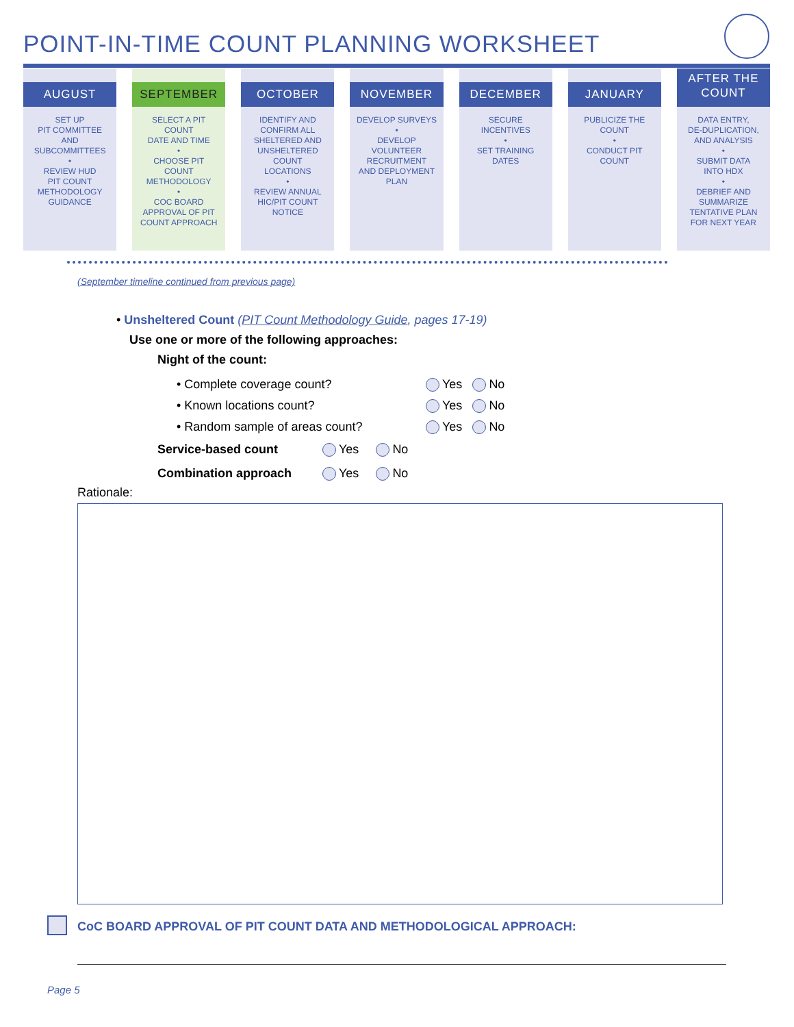POINT-IN-TIME COUNT PLANNING WORKSHEET
AUGUST
SET UP
PIT COMMITTEE
AND
SUBCOMMITTEES
•
REVIEW HUD
PIT COUNT
METHODOLOGY
GUIDANCE
SEPTEMBER
SELECT A PIT COUNT
DATE AND TIME
•
CHOOSE PIT
COUNT
METHODOLOGY
•
COC BOARD
APPROVAL OF PIT
COUNT APPROACH
OCTOBER
IDENTIFY AND
CONFIRM ALL
SHELTERED AND
UNSHELTERED
COUNT
LOCATIONS
•
REVIEW ANNUAL
HIC/PIT COUNT
NOTICE
NOVEMBER
DEVELOP SURVEYS
•
DEVELOP
VOLUNTEER
RECRUITMENT
AND DEPLOYMENT
PLAN
DECEMBER
SECURE
INCENTIVES
•
SET TRAINING
DATES
JANUARY
PUBLICIZE THE
COUNT
•
CONDUCT PIT
COUNT
AFTER THE
COUNT
DATA ENTRY,
DE-DUPLICATION,
AND ANALYSIS
•
SUBMIT DATA
INTO HDX
•
DEBRIEF AND
SUMMARIZE
TENTATIVE PLAN
FOR NEXT YEAR
(September timeline continued from previous page)
• Unsheltered Count (PIT Count Methodology Guide, pages 17-19)
Use one or more of the following approaches:
Night of the count:
• Complete coverage count? Yes No
• Known locations count? Yes No
• Random sample of areas count? Yes No
Service-based count Yes No
Combination approach Yes No
Rationale:
CoC BOARD APPROVAL OF PIT COUNT DATA AND METHODOLOGICAL APPROACH:
Page 5